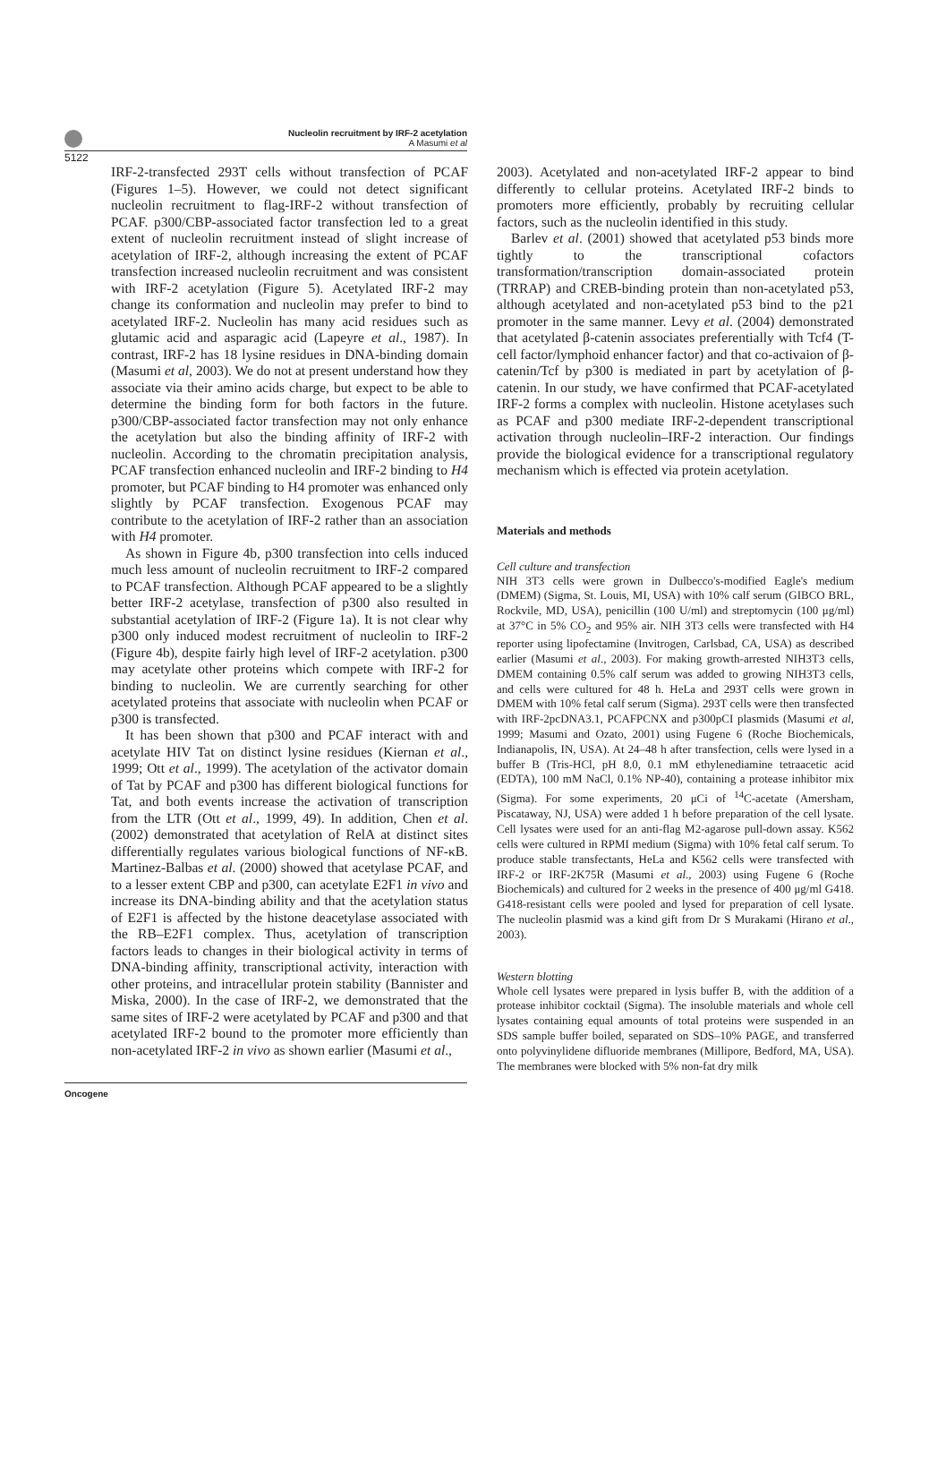Nucleolin recruitment by IRF-2 acetylation
A Masumi et al
5122
IRF-2-transfected 293T cells without transfection of PCAF (Figures 1–5). However, we could not detect significant nucleolin recruitment to flag-IRF-2 without transfection of PCAF. p300/CBP-associated factor transfection led to a great extent of nucleolin recruitment instead of slight increase of acetylation of IRF-2, although increasing the extent of PCAF transfection increased nucleolin recruitment and was consistent with IRF-2 acetylation (Figure 5). Acetylated IRF-2 may change its conformation and nucleolin may prefer to bind to acetylated IRF-2. Nucleolin has many acid residues such as glutamic acid and asparagic acid (Lapeyre et al., 1987). In contrast, IRF-2 has 18 lysine residues in DNA-binding domain (Masumi et al, 2003). We do not at present understand how they associate via their amino acids charge, but expect to be able to determine the binding form for both factors in the future. p300/CBP-associated factor transfection may not only enhance the acetylation but also the binding affinity of IRF-2 with nucleolin. According to the chromatin precipitation analysis, PCAF transfection enhanced nucleolin and IRF-2 binding to H4 promoter, but PCAF binding to H4 promoter was enhanced only slightly by PCAF transfection. Exogenous PCAF may contribute to the acetylation of IRF-2 rather than an association with H4 promoter.
As shown in Figure 4b, p300 transfection into cells induced much less amount of nucleolin recruitment to IRF-2 compared to PCAF transfection. Although PCAF appeared to be a slightly better IRF-2 acetylase, transfection of p300 also resulted in substantial acetylation of IRF-2 (Figure 1a). It is not clear why p300 only induced modest recruitment of nucleolin to IRF-2 (Figure 4b), despite fairly high level of IRF-2 acetylation. p300 may acetylate other proteins which compete with IRF-2 for binding to nucleolin. We are currently searching for other acetylated proteins that associate with nucleolin when PCAF or p300 is transfected.
It has been shown that p300 and PCAF interact with and acetylate HIV Tat on distinct lysine residues (Kiernan et al., 1999; Ott et al., 1999). The acetylation of the activator domain of Tat by PCAF and p300 has different biological functions for Tat, and both events increase the activation of transcription from the LTR (Ott et al., 1999, 49). In addition, Chen et al. (2002) demonstrated that acetylation of RelA at distinct sites differentially regulates various biological functions of NF-κB. Martinez-Balbas et al. (2000) showed that acetylase PCAF, and to a lesser extent CBP and p300, can acetylate E2F1 in vivo and increase its DNA-binding ability and that the acetylation status of E2F1 is affected by the histone deacetylase associated with the RB–E2F1 complex. Thus, acetylation of transcription factors leads to changes in their biological activity in terms of DNA-binding affinity, transcriptional activity, interaction with other proteins, and intracellular protein stability (Bannister and Miska, 2000). In the case of IRF-2, we demonstrated that the same sites of IRF-2 were acetylated by PCAF and p300 and that acetylated IRF-2 bound to the promoter more efficiently than non-acetylated IRF-2 in vivo as shown earlier (Masumi et al.,
2003). Acetylated and non-acetylated IRF-2 appear to bind differently to cellular proteins. Acetylated IRF-2 binds to promoters more efficiently, probably by recruiting cellular factors, such as the nucleolin identified in this study.
Barlev et al. (2001) showed that acetylated p53 binds more tightly to the transcriptional cofactors transformation/transcription domain-associated protein (TRRAP) and CREB-binding protein than non-acetylated p53, although acetylated and non-acetylated p53 bind to the p21 promoter in the same manner. Levy et al. (2004) demonstrated that acetylated β-catenin associates preferentially with Tcf4 (T-cell factor/lymphoid enhancer factor) and that co-activaion of β-catenin/Tcf by p300 is mediated in part by acetylation of β-catenin. In our study, we have confirmed that PCAF-acetylated IRF-2 forms a complex with nucleolin. Histone acetylases such as PCAF and p300 mediate IRF-2-dependent transcriptional activation through nucleolin–IRF-2 interaction. Our findings provide the biological evidence for a transcriptional regulatory mechanism which is effected via protein acetylation.
Materials and methods
Cell culture and transfection
NIH 3T3 cells were grown in Dulbecco's-modified Eagle's medium (DMEM) (Sigma, St. Louis, MI, USA) with 10% calf serum (GIBCO BRL, Rockvile, MD, USA), penicillin (100 U/ml) and streptomycin (100 μg/ml) at 37°C in 5% CO<sub>2</sub> and 95% air. NIH 3T3 cells were transfected with H4 reporter using lipofectamine (Invitrogen, Carlsbad, CA, USA) as described earlier (Masumi et al., 2003). For making growth-arrested NIH3T3 cells, DMEM containing 0.5% calf serum was added to growing NIH3T3 cells, and cells were cultured for 48 h. HeLa and 293T cells were grown in DMEM with 10% fetal calf serum (Sigma). 293T cells were then transfected with IRF-2pcDNA3.1, PCAFPCNX and p300pCI plasmids (Masumi et al, 1999; Masumi and Ozato, 2001) using Fugene 6 (Roche Biochemicals, Indianapolis, IN, USA). At 24–48 h after transfection, cells were lysed in a buffer B (Tris-HCl, pH 8.0, 0.1 mM ethylenediamine tetraacetic acid (EDTA), 100 mM NaCl, 0.1% NP-40), containing a protease inhibitor mix (Sigma). For some experiments, 20 μCi of <sup>14</sup>C-acetate (Amersham, Piscataway, NJ, USA) were added 1 h before preparation of the cell lysate. Cell lysates were used for an anti-flag M2-agarose pull-down assay. K562 cells were cultured in RPMI medium (Sigma) with 10% fetal calf serum. To produce stable transfectants, HeLa and K562 cells were transfected with IRF-2 or IRF-2K75R (Masumi et al., 2003) using Fugene 6 (Roche Biochemicals) and cultured for 2 weeks in the presence of 400 μg/ml G418. G418-resistant cells were pooled and lysed for preparation of cell lysate. The nucleolin plasmid was a kind gift from Dr S Murakami (Hirano et al., 2003).
Western blotting
Whole cell lysates were prepared in lysis buffer B, with the addition of a protease inhibitor cocktail (Sigma). The insoluble materials and whole cell lysates containing equal amounts of total proteins were suspended in an SDS sample buffer boiled, separated on SDS–10% PAGE, and transferred onto polyvinylidene difluoride membranes (Millipore, Bedford, MA, USA). The membranes were blocked with 5% non-fat dry milk
Oncogene